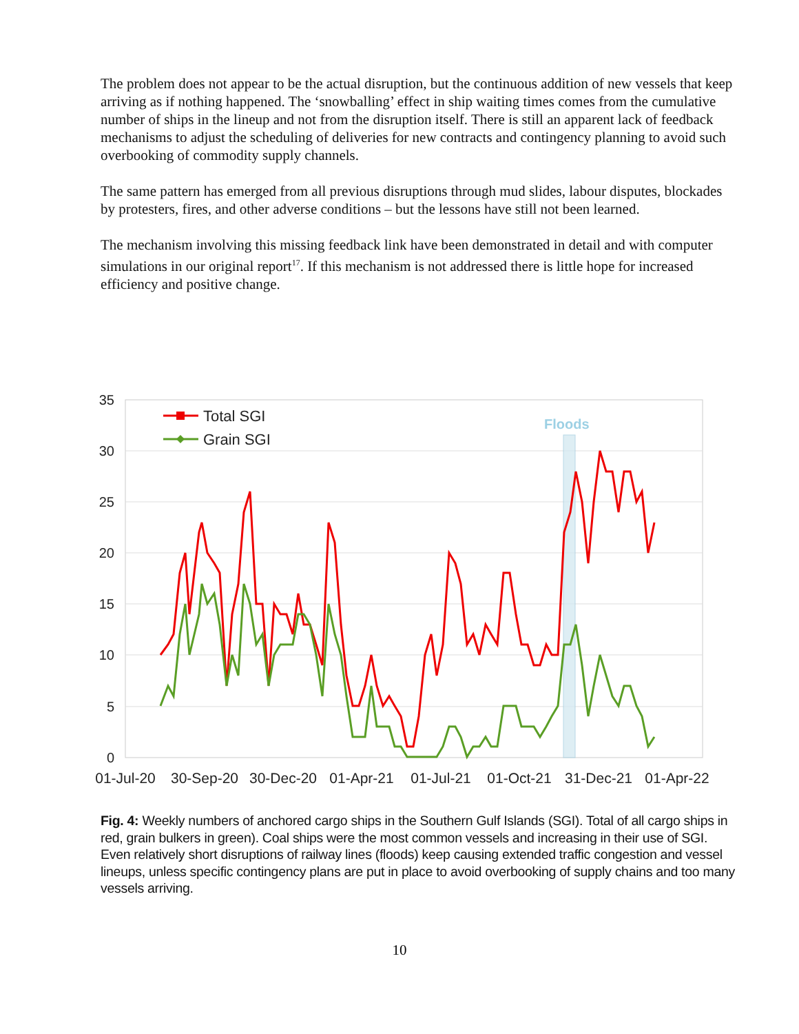The problem does not appear to be the actual disruption, but the continuous addition of new vessels that keep arriving as if nothing happened. The ‘snowballing’ effect in ship waiting times comes from the cumulative number of ships in the lineup and not from the disruption itself. There is still an apparent lack of feedback mechanisms to adjust the scheduling of deliveries for new contracts and contingency planning to avoid such overbooking of commodity supply channels.
The same pattern has emerged from all previous disruptions through mud slides, labour disputes, blockades by protesters, fires, and other adverse conditions – but the lessons have still not been learned.
The mechanism involving this missing feedback link have been demonstrated in detail and with computer simulations in our original report<sup>17</sup>. If this mechanism is not addressed there is little hope for increased efficiency and positive change.
Floods
35
30
25
20
15
10
5
0
01-Jul-20
30-Sep-20
30-Dec-20
01-Apr-21
01-Jul-21
01-Oct-21
31-Dec-21
01-Apr-22
Total SGI
Grain SGI
Fig. 4: Weekly numbers of anchored cargo ships in the Southern Gulf Islands (SGI). Total of all cargo ships in red, grain bulkers in green). Coal ships were the most common vessels and increasing in their use of SGI. Even relatively short disruptions of railway lines (floods) keep causing extended traffic congestion and vessel lineups, unless specific contingency plans are put in place to avoid overbooking of supply chains and too many vessels arriving.
10